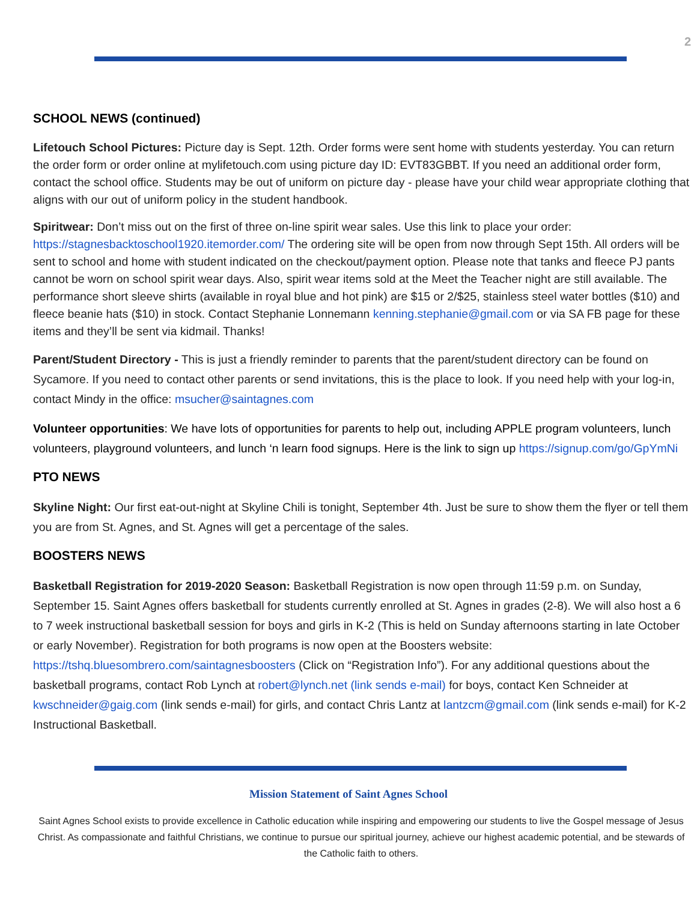2
SCHOOL NEWS (continued)
Lifetouch School Pictures: Picture day is Sept. 12th. Order forms were sent home with students yesterday. You can return the order form or order online at mylifetouch.com using picture day ID: EVT83GBBT. If you need an additional order form, contact the school office. Students may be out of uniform on picture day - please have your child wear appropriate clothing that aligns with our out of uniform policy in the student handbook.
Spiritwear: Don’t miss out on the first of three on-line spirit wear sales. Use this link to place your order: https://stagnesbacktoschool1920.itemorder.com/ The ordering site will be open from now through Sept 15th. All orders will be sent to school and home with student indicated on the checkout/payment option. Please note that tanks and fleece PJ pants cannot be worn on school spirit wear days. Also, spirit wear items sold at the Meet the Teacher night are still available. The performance short sleeve shirts (available in royal blue and hot pink) are $15 or 2/$25, stainless steel water bottles ($10) and fleece beanie hats ($10) in stock. Contact Stephanie Lonnemann kenning.stephanie@gmail.com or via SA FB page for these items and they’ll be sent via kidmail. Thanks!
Parent/Student Directory - This is just a friendly reminder to parents that the parent/student directory can be found on Sycamore. If you need to contact other parents or send invitations, this is the place to look. If you need help with your log-in, contact Mindy in the office: msucher@saintagnes.com
Volunteer opportunities: We have lots of opportunities for parents to help out, including APPLE program volunteers, lunch volunteers, playground volunteers, and lunch ‘n learn food signups. Here is the link to sign up https://signup.com/go/GpYmNi
PTO NEWS
Skyline Night: Our first eat-out-night at Skyline Chili is tonight, September 4th. Just be sure to show them the flyer or tell them you are from St. Agnes, and St. Agnes will get a percentage of the sales.
BOOSTERS NEWS
Basketball Registration for 2019-2020 Season: Basketball Registration is now open through 11:59 p.m. on Sunday, September 15. Saint Agnes offers basketball for students currently enrolled at St. Agnes in grades (2-8). We will also host a 6 to 7 week instructional basketball session for boys and girls in K-2 (This is held on Sunday afternoons starting in late October or early November). Registration for both programs is now open at the Boosters website: https://tshq.bluesombrero.com/saintagnesboosters (Click on “Registration Info”). For any additional questions about the basketball programs, contact Rob Lynch at robert@lynch.net (link sends e-mail) for boys, contact Ken Schneider at kwschneider@gaig.com (link sends e-mail) for girls, and contact Chris Lantz at lantzcm@gmail.com (link sends e-mail) for K-2 Instructional Basketball.
Mission Statement of Saint Agnes School
Saint Agnes School exists to provide excellence in Catholic education while inspiring and empowering our students to live the Gospel message of Jesus Christ. As compassionate and faithful Christians, we continue to pursue our spiritual journey, achieve our highest academic potential, and be stewards of the Catholic faith to others.